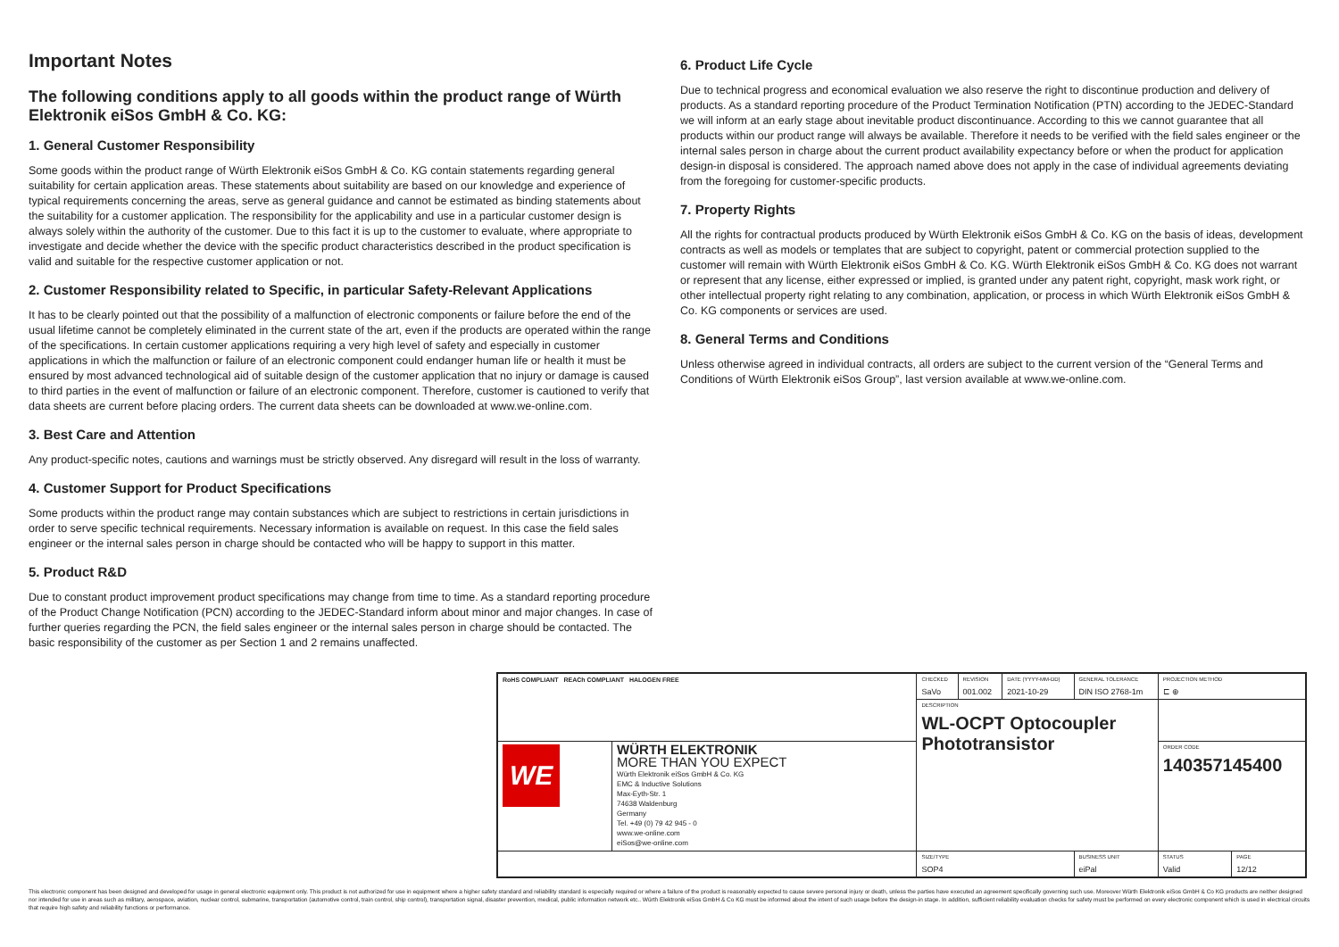Important Notes
The following conditions apply to all goods within the product range of Würth Elektronik eiSos GmbH & Co. KG:
1. General Customer Responsibility
Some goods within the product range of Würth Elektronik eiSos GmbH & Co. KG contain statements regarding general suitability for certain application areas. These statements about suitability are based on our knowledge and experience of typical requirements concerning the areas, serve as general guidance and cannot be estimated as binding statements about the suitability for a customer application. The responsibility for the applicability and use in a particular customer design is always solely within the authority of the customer. Due to this fact it is up to the customer to evaluate, where appropriate to investigate and decide whether the device with the specific product characteristics described in the product specification is valid and suitable for the respective customer application or not.
2. Customer Responsibility related to Specific, in particular Safety-Relevant Applications
It has to be clearly pointed out that the possibility of a malfunction of electronic components or failure before the end of the usual lifetime cannot be completely eliminated in the current state of the art, even if the products are operated within the range of the specifications. In certain customer applications requiring a very high level of safety and especially in customer applications in which the malfunction or failure of an electronic component could endanger human life or health it must be ensured by most advanced technological aid of suitable design of the customer application that no injury or damage is caused to third parties in the event of malfunction or failure of an electronic component. Therefore, customer is cautioned to verify that data sheets are current before placing orders. The current data sheets can be downloaded at www.we-online.com.
3. Best Care and Attention
Any product-specific notes, cautions and warnings must be strictly observed. Any disregard will result in the loss of warranty.
4. Customer Support for Product Specifications
Some products within the product range may contain substances which are subject to restrictions in certain jurisdictions in order to serve specific technical requirements. Necessary information is available on request. In this case the field sales engineer or the internal sales person in charge should be contacted who will be happy to support in this matter.
5. Product R&D
Due to constant product improvement product specifications may change from time to time. As a standard reporting procedure of the Product Change Notification (PCN) according to the JEDEC-Standard inform about minor and major changes. In case of further queries regarding the PCN, the field sales engineer or the internal sales person in charge should be contacted. The basic responsibility of the customer as per Section 1 and 2 remains unaffected.
6. Product Life Cycle
Due to technical progress and economical evaluation we also reserve the right to discontinue production and delivery of products. As a standard reporting procedure of the Product Termination Notification (PTN) according to the JEDEC-Standard we will inform at an early stage about inevitable product discontinuance. According to this we cannot guarantee that all products within our product range will always be available. Therefore it needs to be verified with the field sales engineer or the internal sales person in charge about the current product availability expectancy before or when the product for application design-in disposal is considered. The approach named above does not apply in the case of individual agreements deviating from the foregoing for customer-specific products.
7. Property Rights
All the rights for contractual products produced by Würth Elektronik eiSos GmbH & Co. KG on the basis of ideas, development contracts as well as models or templates that are subject to copyright, patent or commercial protection supplied to the customer will remain with Würth Elektronik eiSos GmbH & Co. KG. Würth Elektronik eiSos GmbH & Co. KG does not warrant or represent that any license, either expressed or implied, is granted under any patent right, copyright, mask work right, or other intellectual property right relating to any combination, application, or process in which Würth Elektronik eiSos GmbH & Co. KG components or services are used.
8. General Terms and Conditions
Unless otherwise agreed in individual contracts, all orders are subject to the current version of the “General Terms and Conditions of Würth Elektronik eiSos Group”, last version available at www.we-online.com.
| RoHS COMPLIANT REACh COMPLIANT HALOGEN FREE | | CHECKED SaVo | REVISION 001.002 | DATE (YYYY-MM-DD) 2021-10-29 | GENERAL TOLERANCE DIN ISO 2768-1m | PROJECTION METHOD ⊏ ⊕ | |
| | | DESCRIPTION WL-OCPT Optocoupler Phototransistor | | | | | |
| WE | WÜRTH ELEKTRONIK MORE THAN YOU EXPECT Würth Elektronik eiSos GmbH & Co. KG EMC & Inductive Solutions Max-Eyth-Str. 1 74638 Waldenburg Germany Tel. +49 (0) 79 42 945 - 0 www.we-online.com eiSos@we-online.com | | | | | ORDER CODE 140357145400 | |
| | | SIZE/TYPE SOP4 | | | BUSINESS UNIT eiPal | STATUS Valid | PAGE 12/12 |
This electronic component has been designed and developed for usage in general electronic equipment only. This product is not authorized for use in equipment where a higher safety standard and reliability standard is especially required or where a failure of the product is reasonably expected to cause severe personal injury or death, unless the parties have executed an agreement specifically governing such use. Moreover Würth Elektronik eiSos GmbH & Co KG products are neither designed nor intended for use in areas such as military, aerospace, aviation, nuclear control, submarine, transportation (automotive control, train control, ship control), transportation signal, disaster prevention, medical, public information network etc.. Würth Elektronik eiSos GmbH & Co KG must be informed about the intent of such usage before the design-in stage. In addition, sufficient reliability evaluation checks for safety must be performed on every electronic component which is used in electrical circuits that require high safety and reliability functions or performance.